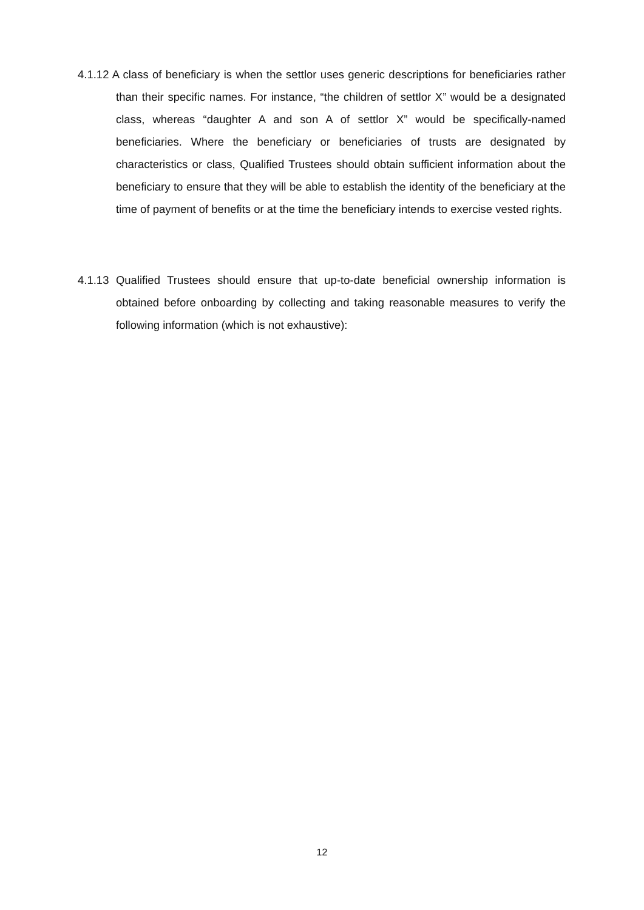4.1.12 A class of beneficiary is when the settlor uses generic descriptions for beneficiaries rather than their specific names. For instance, “the children of settlor X” would be a designated class, whereas “daughter A and son A of settlor X” would be specifically-named beneficiaries. Where the beneficiary or beneficiaries of trusts are designated by characteristics or class, Qualified Trustees should obtain sufficient information about the beneficiary to ensure that they will be able to establish the identity of the beneficiary at the time of payment of benefits or at the time the beneficiary intends to exercise vested rights.
4.1.13 Qualified Trustees should ensure that up-to-date beneficial ownership information is obtained before onboarding by collecting and taking reasonable measures to verify the following information (which is not exhaustive):
12